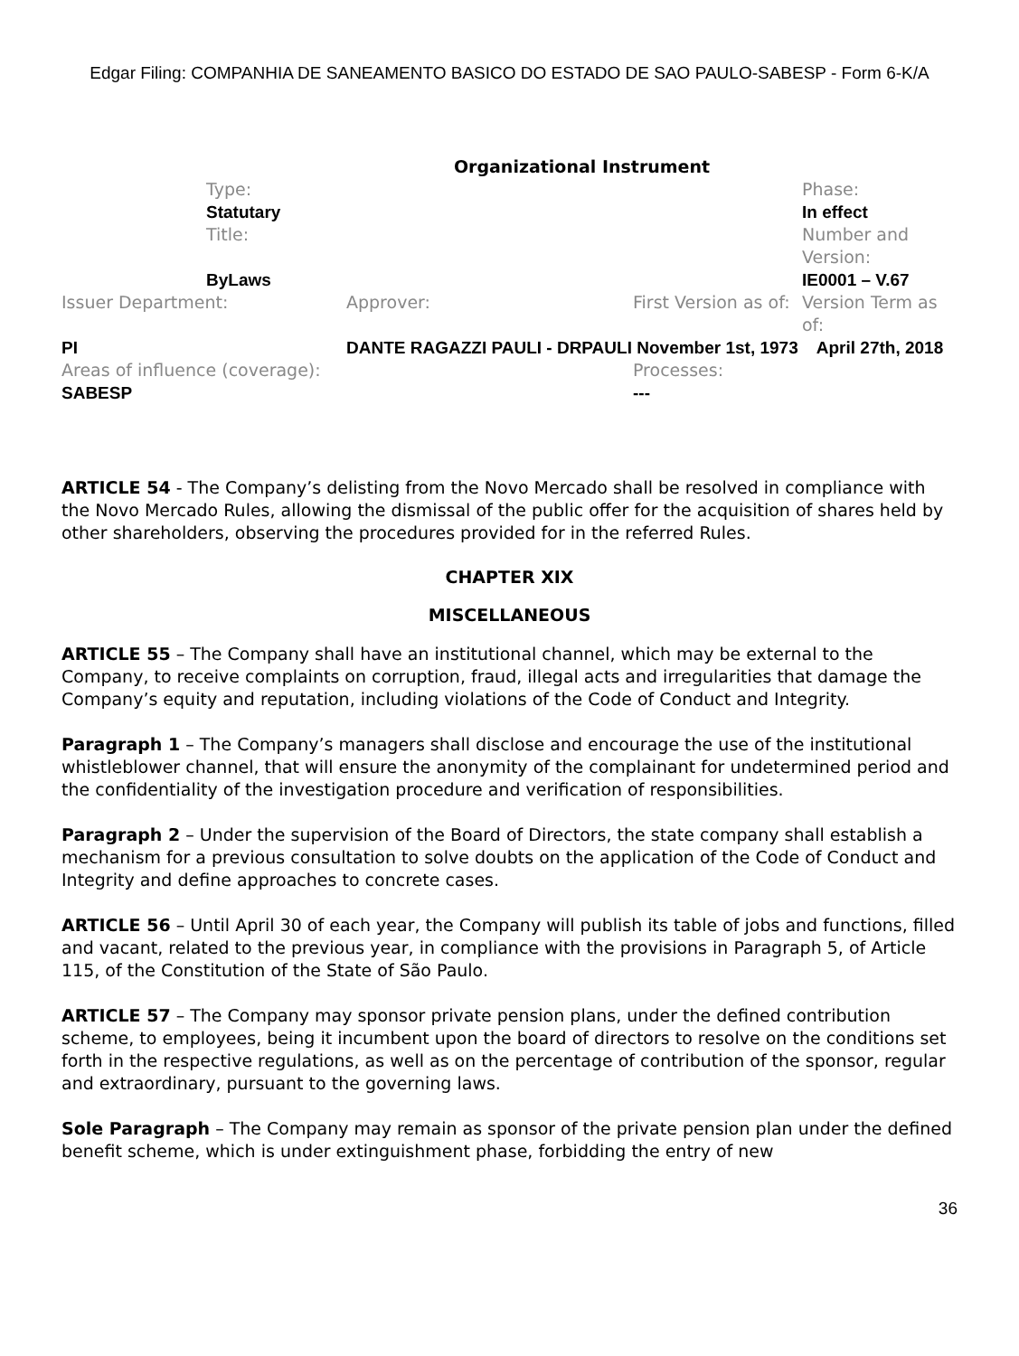Edgar Filing: COMPANHIA DE SANEAMENTO BASICO DO ESTADO DE SAO PAULO-SABESP - Form 6-K/A
| Organizational Instrument | | | |
| | Type: | | Phase: |
| | Statutary | | In effect |
| | Title: | | Number and Version: |
| | ByLaws | | IE0001 – V.67 |
| Issuer Department: | Approver: | First Version as of: | Version Term as of: |
| PI | DANTE RAGAZZI PAULI - DRPAULI | November 1st, 1973 | April 27th, 2018 |
| Areas of influence (coverage): | | Processes: | |
| SABESP | | --- | |
ARTICLE 54 - The Company’s delisting from the Novo Mercado shall be resolved in compliance with the Novo Mercado Rules, allowing the dismissal of the public offer for the acquisition of shares held by other shareholders, observing the procedures provided for in the referred Rules.
CHAPTER XIX
MISCELLANEOUS
ARTICLE 55 – The Company shall have an institutional channel, which may be external to the Company, to receive complaints on corruption, fraud, illegal acts and irregularities that damage the Company’s equity and reputation, including violations of the Code of Conduct and Integrity.
Paragraph 1 – The Company’s managers shall disclose and encourage the use of the institutional whistleblower channel, that will ensure the anonymity of the complainant for undetermined period and the confidentiality of the investigation procedure and verification of responsibilities.
Paragraph 2 – Under the supervision of the Board of Directors, the state company shall establish a mechanism for a previous consultation to solve doubts on the application of the Code of Conduct and Integrity and define approaches to concrete cases.
ARTICLE 56 – Until April 30 of each year, the Company will publish its table of jobs and functions, filled and vacant, related to the previous year, in compliance with the provisions in Paragraph 5, of Article 115, of the Constitution of the State of São Paulo.
ARTICLE 57 – The Company may sponsor private pension plans, under the defined contribution scheme, to employees, being it incumbent upon the board of directors to resolve on the conditions set forth in the respective regulations, as well as on the percentage of contribution of the sponsor, regular and extraordinary, pursuant to the governing laws.
Sole Paragraph – The Company may remain as sponsor of the private pension plan under the defined benefit scheme, which is under extinguishment phase, forbidding the entry of new
36